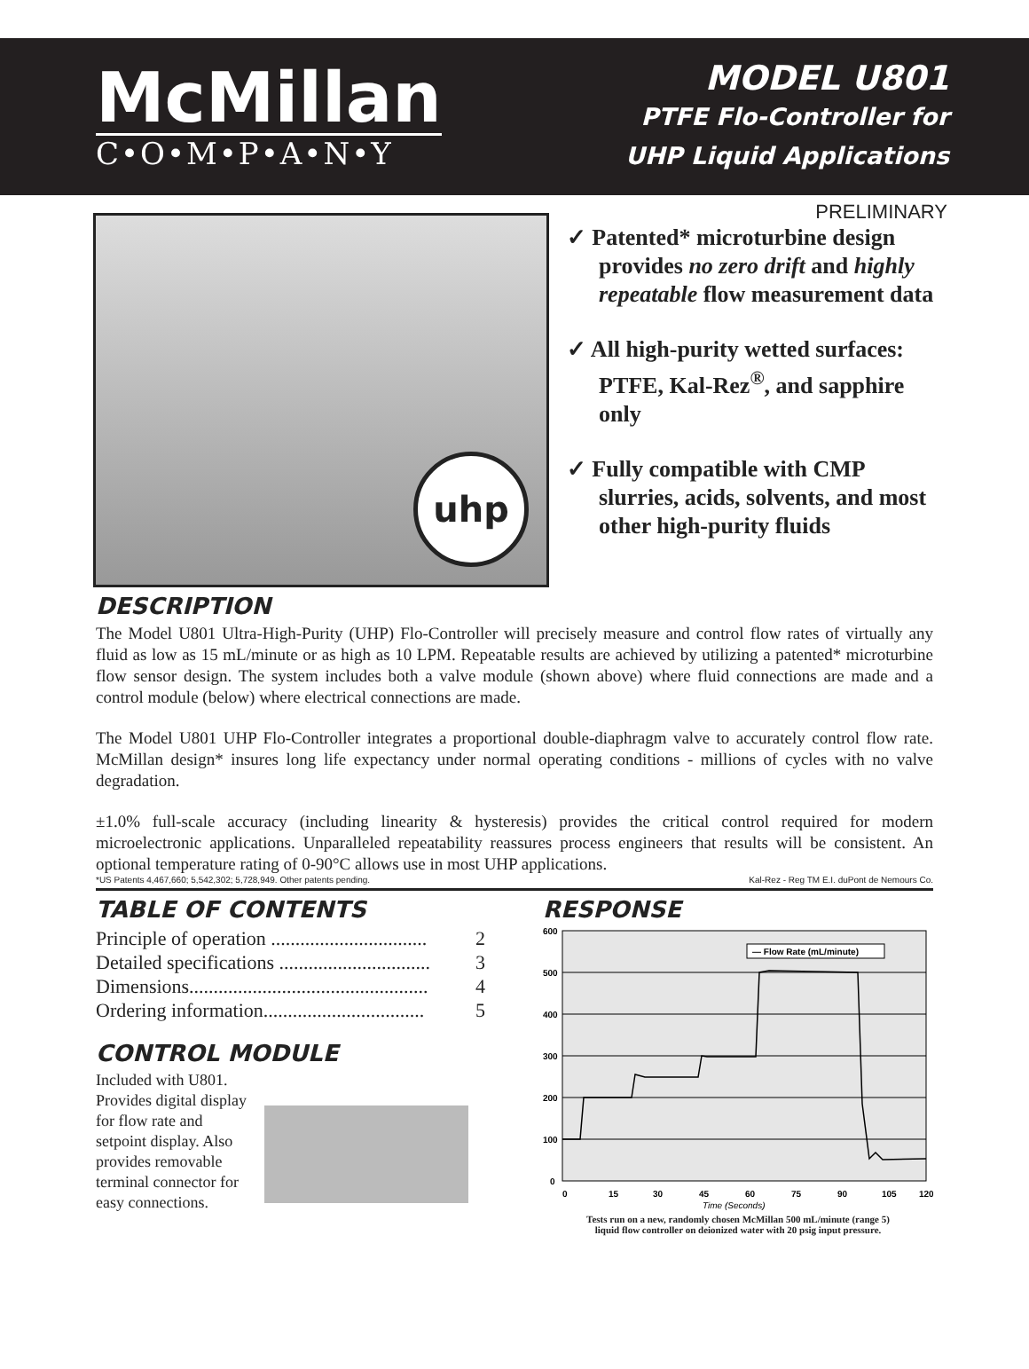McMillan
C•O•M•P•A•N•Y
MODEL U801
PTFE Flo-Controller for
UHP Liquid Applications
uhp
PRELIMINARY
✓ Patented* microturbine design provides no zero drift and highly repeatable flow measurement data
✓ All high-purity wetted surfaces: PTFE, Kal-Rez<sup>®</sup>, and sapphire only
✓ Fully compatible with CMP slurries, acids, solvents, and most other high-purity fluids
DESCRIPTION
The Model U801 Ultra-High-Purity (UHP) Flo-Controller will precisely measure and control flow rates of virtually any fluid as low as 15 mL/minute or as high as 10 LPM. Repeatable results are achieved by utilizing a patented* microturbine flow sensor design. The system includes both a valve module (shown above) where fluid connections are made and a control module (below) where electrical connections are made.
The Model U801 UHP Flo-Controller integrates a proportional double-diaphragm valve to accurately control flow rate. McMillan design* insures long life expectancy under normal operating conditions - millions of cycles with no valve degradation.
±1.0% full-scale accuracy (including linearity & hysteresis) provides the critical control required for modern microelectronic applications. Unparalleled repeatability reassures process engineers that results will be consistent. An optional temperature rating of 0-90°C allows use in most UHP applications.
*US Patents 4,467,660; 5,542,302; 5,728,949. Other patents pending. Kal-Rez - Reg TM E.I. duPont de Nemours Co.
TABLE OF CONTENTS
Principle of operation ................................ 2
Detailed specifications ............................... 3
Dimensions................................................. 4
Ordering information................................. 5
CONTROL MODULE
Included with U801.
Provides digital display
for flow rate and
setpoint display. Also
provides removable
terminal connector for
easy connections.
RESPONSE
600
500
400
300
200
100
0
0
15
30
45
60
75
90
105
120
— Flow Rate (mL/minute)
Time (Seconds)
Tests run on a new, randomly chosen McMillan 500 mL/minute (range 5)
liquid flow controller on deionized water with 20 psig input pressure.